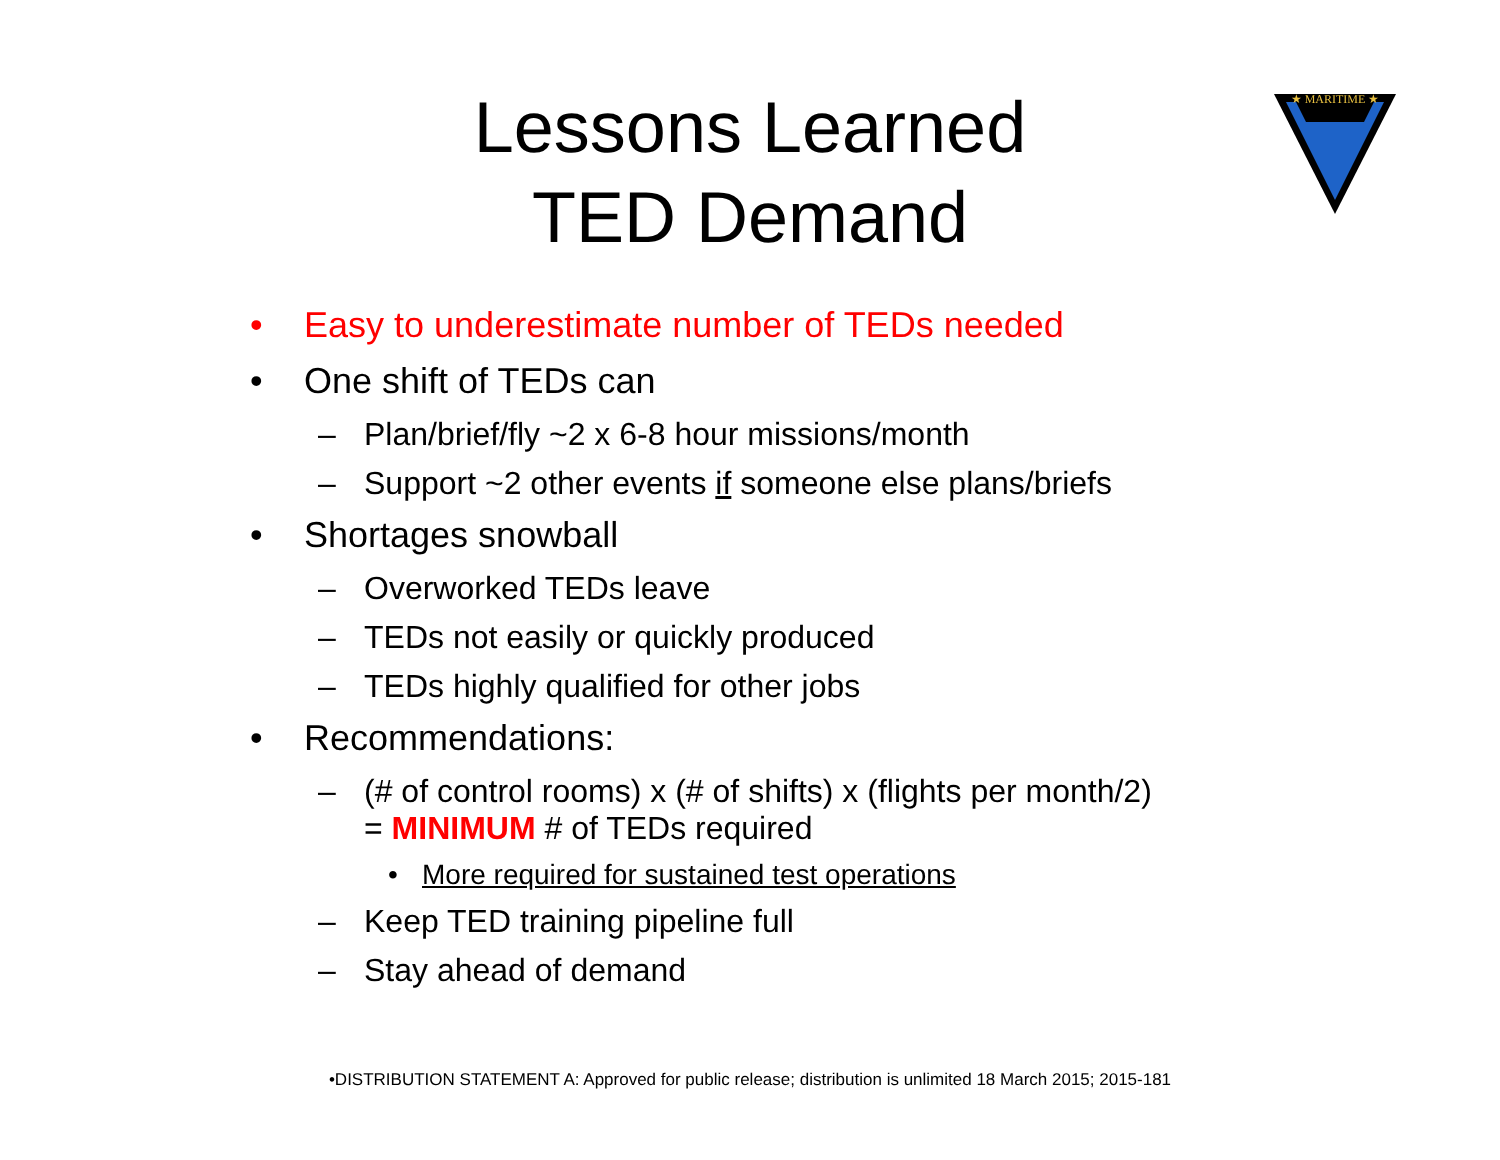★ MARITIME ★
Lessons Learned
TED Demand
• Easy to underestimate number of TEDs needed
• One shift of TEDs can
– Plan/brief/fly ~2 x 6-8 hour missions/month
– Support ~2 other events if someone else plans/briefs
• Shortages snowball
– Overworked TEDs leave
– TEDs not easily or quickly produced
– TEDs highly qualified for other jobs
• Recommendations:
– (# of control rooms) x (# of shifts) x (flights per month/2)
= MINIMUM # of TEDs required
• More required for sustained test operations
– Keep TED training pipeline full
– Stay ahead of demand
•DISTRIBUTION STATEMENT A: Approved for public release; distribution is unlimited 18 March 2015; 2015-181